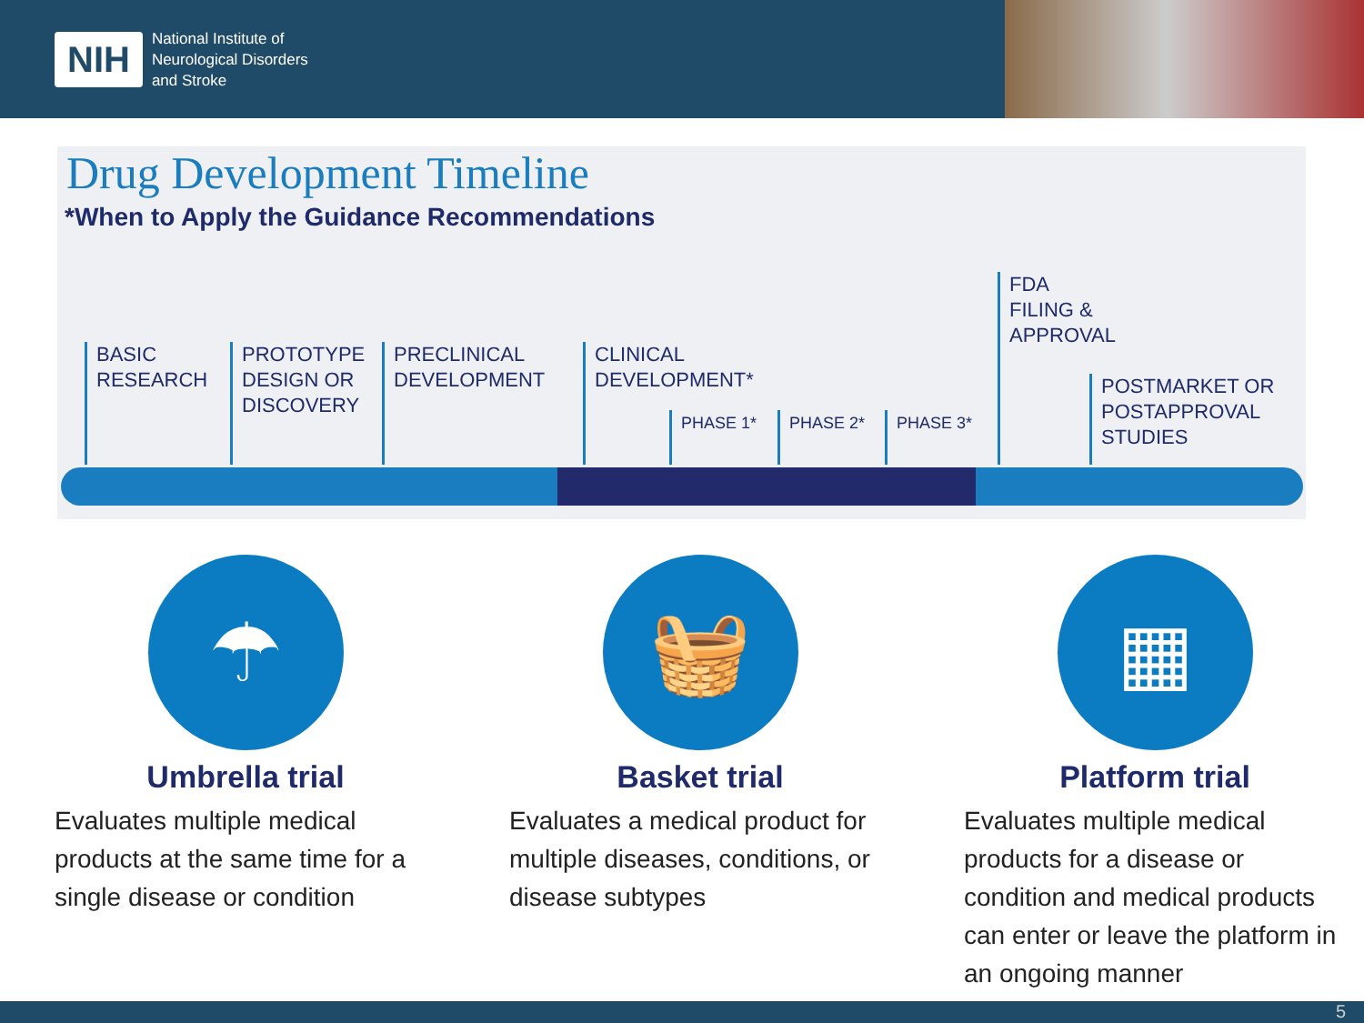NIH
National Institute of
Neurological Disorders
and Stroke
Drug Development Timeline
*When to Apply the Guidance Recommendations
BASIC
RESEARCH
PROTOTYPE
DESIGN OR
DISCOVERY
PRECLINICAL
DEVELOPMENT
CLINICAL
DEVELOPMENT*
PHASE 1* PHASE 2* PHASE 3*
FDA
FILING &
APPROVAL
POSTMARKET OR
POSTAPPROVAL
STUDIES
☂
Umbrella trial
Evaluates multiple medical products at the same time for a single disease or condition
🧺
Basket trial
Evaluates a medical product for multiple diseases, conditions, or disease subtypes
▦
Platform trial
Evaluates multiple medical products for a disease or condition and medical products can enter or leave the platform in an ongoing manner
5